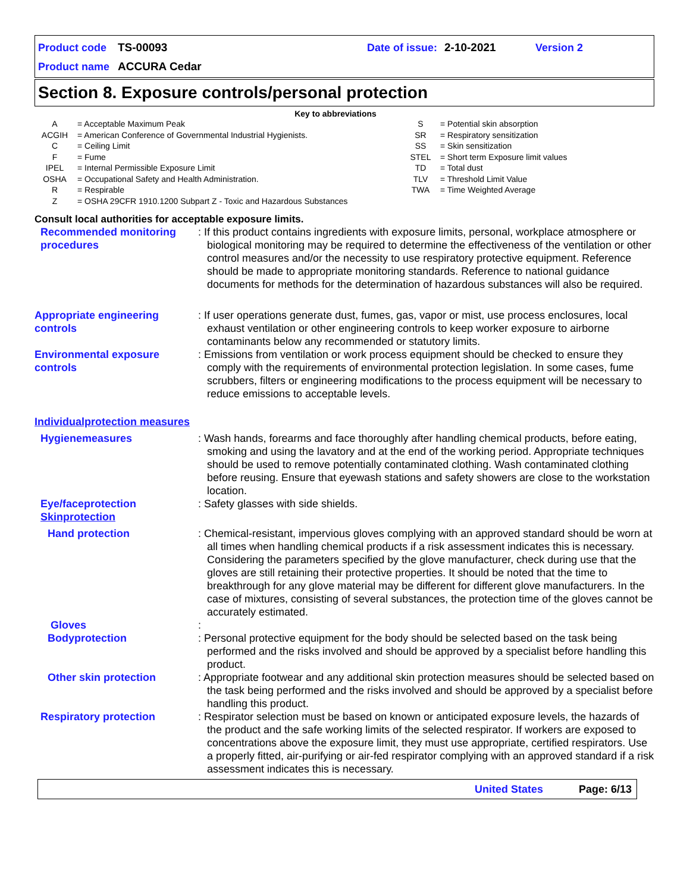Product code TS-00093 Date of issue: 2-10-2021 Version 2
Product name ACCURA Cedar
Section 8. Exposure controls/personal protection
Key to abbreviations
| A | = Acceptable Maximum Peak |
| ACGIH | = American Conference of Governmental Industrial Hygienists. |
| C | = Ceiling Limit |
| F | = Fume |
| IPEL | = Internal Permissible Exposure Limit |
| OSHA | = Occupational Safety and Health Administration. |
| R | = Respirable |
| Z | = OSHA 29CFR 1910.1200 Subpart Z - Toxic and Hazardous Substances |
| S | = Potential skin absorption |
| SR | = Respiratory sensitization |
| SS | = Skin sensitization |
| STEL | = Short term Exposure limit values |
| TD | = Total dust |
| TLV | = Threshold Limit Value |
| TWA | = Time Weighted Average |
Consult local authorities for acceptable exposure limits.
Recommended monitoring procedures
: If this product contains ingredients with exposure limits, personal, workplace atmosphere or biological monitoring may be required to determine the effectiveness of the ventilation or other control measures and/or the necessity to use respiratory protective equipment. Reference should be made to appropriate monitoring standards. Reference to national guidance documents for methods for the determination of hazardous substances will also be required.
Appropriate engineering controls
: If user operations generate dust, fumes, gas, vapor or mist, use process enclosures, local exhaust ventilation or other engineering controls to keep worker exposure to airborne contaminants below any recommended or statutory limits.
Environmental exposure controls
: Emissions from ventilation or work process equipment should be checked to ensure they comply with the requirements of environmental protection legislation. In some cases, fume scrubbers, filters or engineering modifications to the process equipment will be necessary to reduce emissions to acceptable levels.
Individualprotection measures
Hygienemeasures : Wash hands, forearms and face thoroughly after handling chemical products, before eating, smoking and using the lavatory and at the end of the working period. Appropriate techniques should be used to remove potentially contaminated clothing. Wash contaminated clothing before reusing. Ensure that eyewash stations and safety showers are close to the workstation location.
Eye/faceprotection
Skinprotection
: Safety glasses with side shields.
Hand protection : Chemical-resistant, impervious gloves complying with an approved standard should be worn at all times when handling chemical products if a risk assessment indicates this is necessary. Considering the parameters specified by the glove manufacturer, check during use that the gloves are still retaining their protective properties. It should be noted that the time to breakthrough for any glove material may be different for different glove manufacturers. In the case of mixtures, consisting of several substances, the protection time of the gloves cannot be accurately estimated.
Gloves :
Bodyprotection : Personal protective equipment for the body should be selected based on the task being performed and the risks involved and should be approved by a specialist before handling this product.
Other skin protection : Appropriate footwear and any additional skin protection measures should be selected based on the task being performed and the risks involved and should be approved by a specialist before handling this product.
Respiratory protection : Respirator selection must be based on known or anticipated exposure levels, the hazards of the product and the safe working limits of the selected respirator. If workers are exposed to concentrations above the exposure limit, they must use appropriate, certified respirators. Use a properly fitted, air-purifying or air-fed respirator complying with an approved standard if a risk assessment indicates this is necessary.
United States Page: 6/13